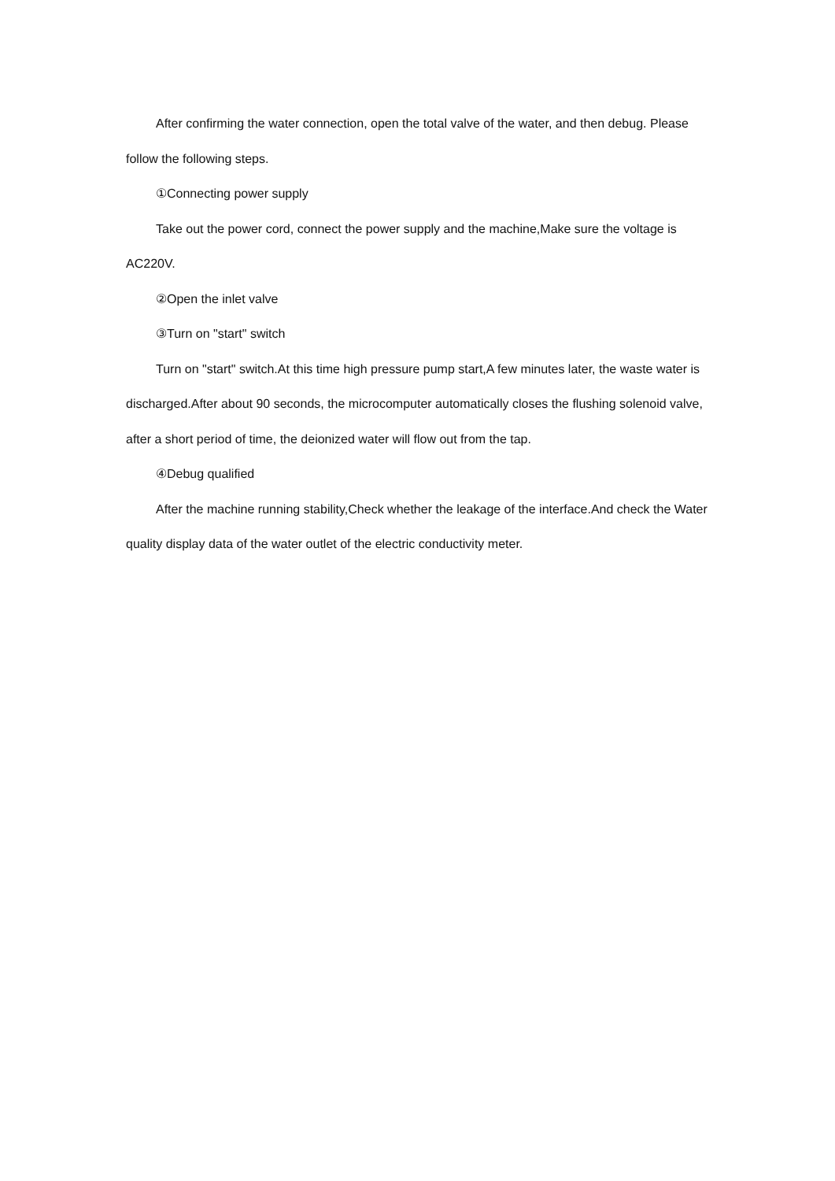After confirming the water connection, open the total valve of the water, and then debug. Please follow the following steps.
①Connecting power supply
Take out the power cord, connect the power supply and the machine,Make sure the voltage is AC220V.
②Open the inlet valve
③Turn on "start" switch
Turn on "start" switch.At this time high pressure pump start,A few minutes later, the waste water is discharged.After about 90 seconds, the microcomputer automatically closes the flushing solenoid valve, after a short period of time, the deionized water will flow out from the tap.
④Debug qualified
After the machine running stability,Check whether the leakage of the interface.And check the Water quality display data of the water outlet of the electric conductivity meter.